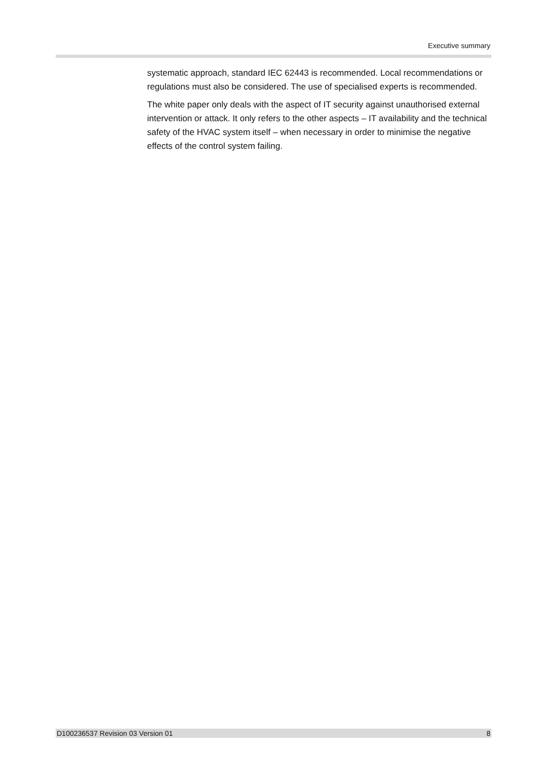Executive summary
systematic approach, standard IEC 62443 is recommended. Local recommendations or regulations must also be considered. The use of specialised experts is recommended.
The white paper only deals with the aspect of IT security against unauthorised external intervention or attack. It only refers to the other aspects – IT availability and the technical safety of the HVAC system itself – when necessary in order to minimise the negative effects of the control system failing.
D100236537 Revision 03 Version 01 8